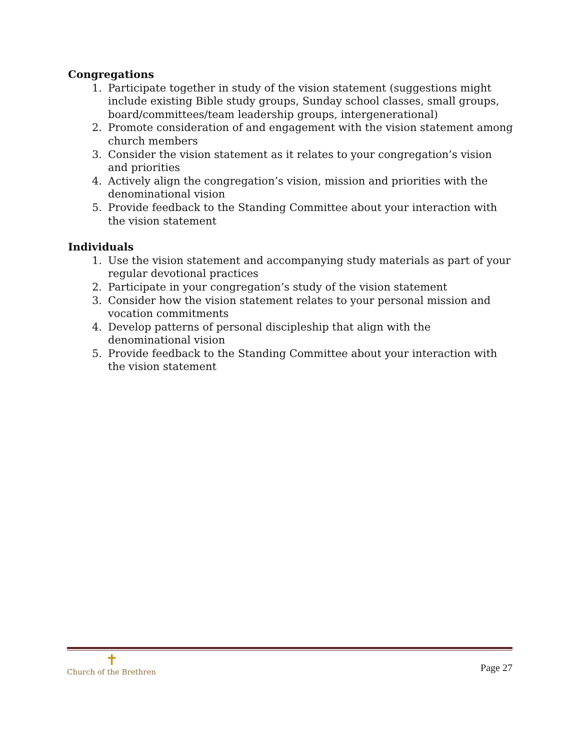Congregations
1. Participate together in study of the vision statement (suggestions might include existing Bible study groups, Sunday school classes, small groups, board/committees/team leadership groups, intergenerational)
2. Promote consideration of and engagement with the vision statement among church members
3. Consider the vision statement as it relates to your congregation’s vision and priorities
4. Actively align the congregation’s vision, mission and priorities with the denominational vision
5. Provide feedback to the Standing Committee about your interaction with the vision statement
Individuals
1. Use the vision statement and accompanying study materials as part of your regular devotional practices
2. Participate in your congregation’s study of the vision statement
3. Consider how the vision statement relates to your personal mission and vocation commitments
4. Develop patterns of personal discipleship that align with the denominational vision
5. Provide feedback to the Standing Committee about your interaction with the vision statement
✝
Church of the Brethren
Page 27